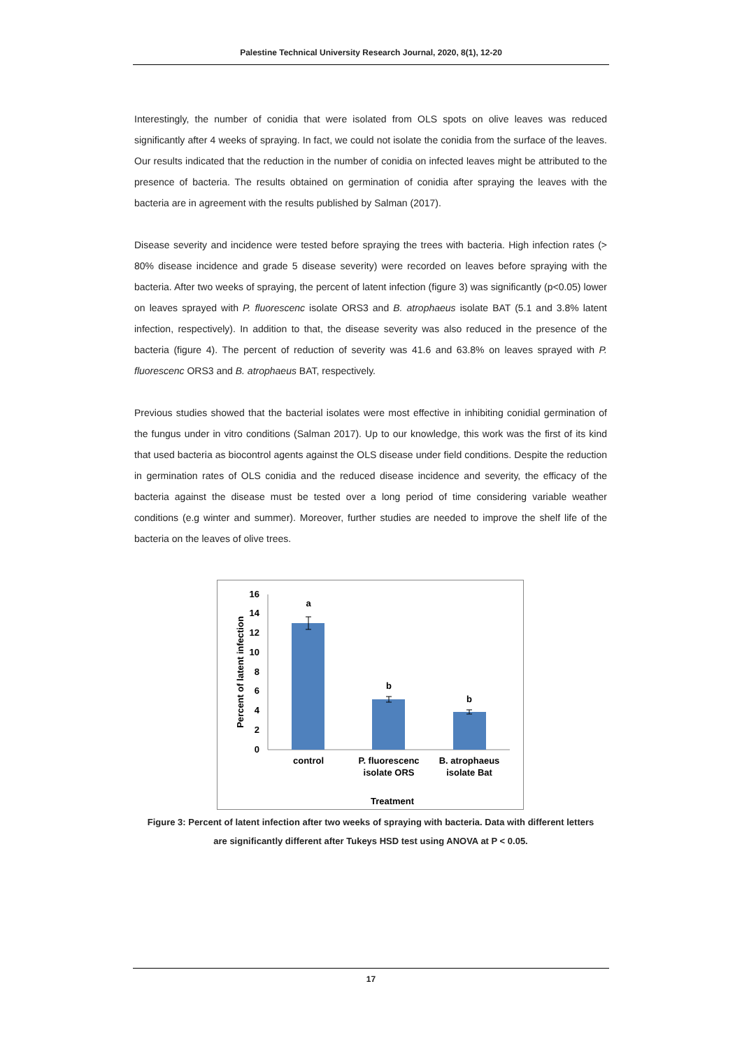Palestine Technical University Research Journal, 2020, 8(1), 12-20
Interestingly, the number of conidia that were isolated from OLS spots on olive leaves was reduced significantly after 4 weeks of spraying. In fact, we could not isolate the conidia from the surface of the leaves. Our results indicated that the reduction in the number of conidia on infected leaves might be attributed to the presence of bacteria. The results obtained on germination of conidia after spraying the leaves with the bacteria are in agreement with the results published by Salman (2017).
Disease severity and incidence were tested before spraying the trees with bacteria. High infection rates (> 80% disease incidence and grade 5 disease severity) were recorded on leaves before spraying with the bacteria. After two weeks of spraying, the percent of latent infection (figure 3) was significantly (p<0.05) lower on leaves sprayed with P. fluorescenc isolate ORS3 and B. atrophaeus isolate BAT (5.1 and 3.8% latent infection, respectively). In addition to that, the disease severity was also reduced in the presence of the bacteria (figure 4). The percent of reduction of severity was 41.6 and 63.8% on leaves sprayed with P. fluorescenc ORS3 and B. atrophaeus BAT, respectively.
Previous studies showed that the bacterial isolates were most effective in inhibiting conidial germination of the fungus under in vitro conditions (Salman 2017). Up to our knowledge, this work was the first of its kind that used bacteria as biocontrol agents against the OLS disease under field conditions. Despite the reduction in germination rates of OLS conidia and the reduced disease incidence and severity, the efficacy of the bacteria against the disease must be tested over a long period of time considering variable weather conditions (e.g winter and summer). Moreover, further studies are needed to improve the shelf life of the bacteria on the leaves of olive trees.
0
2
4
6
8
10
12
14
16
a
b
b
control
P. fluorescenc
isolate ORS
B. atrophaeus
isolate Bat
Treatment
Percent of latent infection
Figure 3: Percent of latent infection after two weeks of spraying with bacteria. Data with different letters are significantly different after Tukeys HSD test using ANOVA at P < 0.05.
17